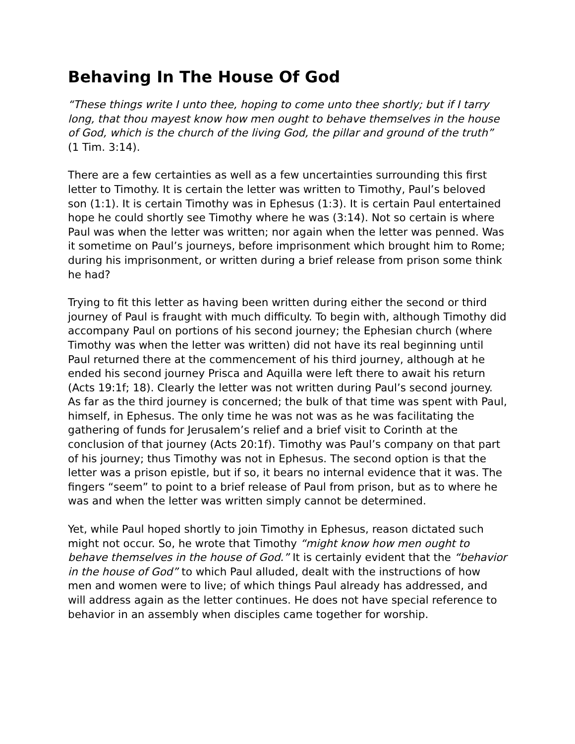Behaving In The House Of God
“These things write I unto thee, hoping to come unto thee shortly; but if I tarry long, that thou mayest know how men ought to behave themselves in the house of God, which is the church of the living God, the pillar and ground of the truth” (1 Tim. 3:14).
There are a few certainties as well as a few uncertainties surrounding this first letter to Timothy. It is certain the letter was written to Timothy, Paul’s beloved son (1:1). It is certain Timothy was in Ephesus (1:3). It is certain Paul entertained hope he could shortly see Timothy where he was (3:14). Not so certain is where Paul was when the letter was written; nor again when the letter was penned. Was it sometime on Paul’s journeys, before imprisonment which brought him to Rome; during his imprisonment, or written during a brief release from prison some think he had?
Trying to fit this letter as having been written during either the second or third journey of Paul is fraught with much difficulty. To begin with, although Timothy did accompany Paul on portions of his second journey; the Ephesian church (where Timothy was when the letter was written) did not have its real beginning until Paul returned there at the commencement of his third journey, although at he ended his second journey Prisca and Aquilla were left there to await his return (Acts 19:1f; 18). Clearly the letter was not written during Paul’s second journey. As far as the third journey is concerned; the bulk of that time was spent with Paul, himself, in Ephesus. The only time he was not was as he was facilitating the gathering of funds for Jerusalem’s relief and a brief visit to Corinth at the conclusion of that journey (Acts 20:1f). Timothy was Paul’s company on that part of his journey; thus Timothy was not in Ephesus. The second option is that the letter was a prison epistle, but if so, it bears no internal evidence that it was. The fingers “seem” to point to a brief release of Paul from prison, but as to where he was and when the letter was written simply cannot be determined.
Yet, while Paul hoped shortly to join Timothy in Ephesus, reason dictated such might not occur. So, he wrote that Timothy “might know how men ought to behave themselves in the house of God.” It is certainly evident that the “behavior in the house of God” to which Paul alluded, dealt with the instructions of how men and women were to live; of which things Paul already has addressed, and will address again as the letter continues. He does not have special reference to behavior in an assembly when disciples came together for worship.